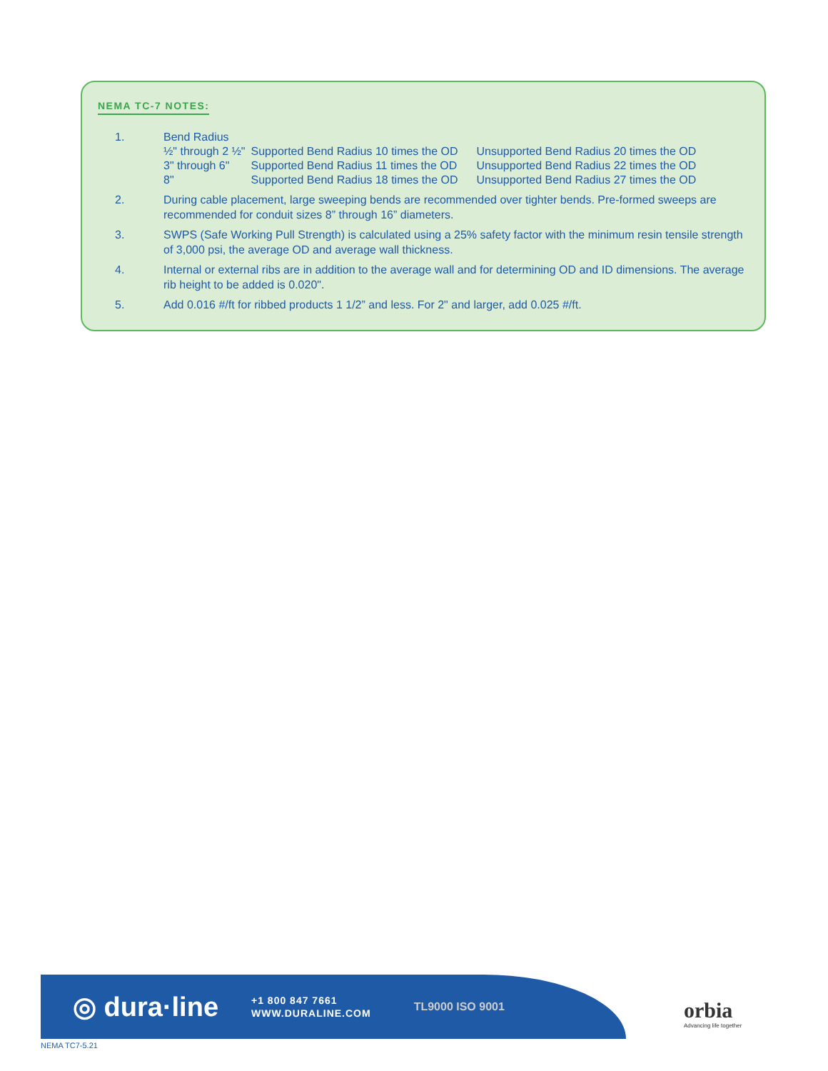NEMA TC-7 NOTES:
1. Bend Radius
| ½" through 2 ½" | Supported Bend Radius 10 times the OD | Unsupported Bend Radius 20 times the OD |
| 3" through 6" | Supported Bend Radius 11 times the OD | Unsupported Bend Radius 22 times the OD |
| 8" | Supported Bend Radius 18 times the OD | Unsupported Bend Radius 27 times the OD |
2. During cable placement, large sweeping bends are recommended over tighter bends. Pre-formed sweeps are recommended for conduit sizes 8” through 16” diameters.
3. SWPS (Safe Working Pull Strength) is calculated using a 25% safety factor with the minimum resin tensile strength of 3,000 psi, the average OD and average wall thickness.
4. Internal or external ribs are in addition to the average wall and for determining OD and ID dimensions. The average rib height to be added is 0.020".
5. Add 0.016 #/ft for ribbed products 1 1/2” and less. For 2" and larger, add 0.025 #/ft.
◎ dura·line
+1 800 847 7661
WWW.DURALINE.COM
TL9000 ISO 9001
orbia
Advancing life together
NEMA TC7-5.21